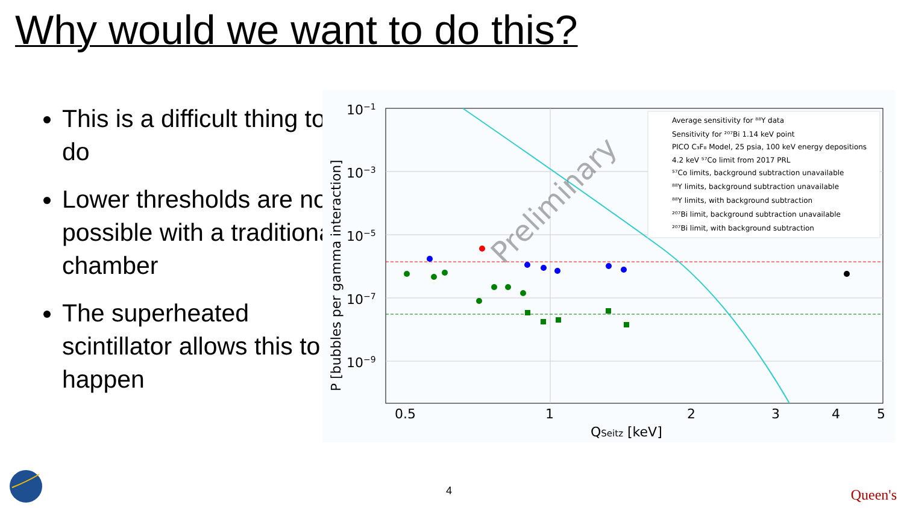Why would we want to do this?
This is a difficult thing to do
Lower thresholds are not possible with a traditional chamber
The superheated scintillator allows this to happen
10−1
10−3
10−5
10−7
10−9
0.5
1
2
3
4
5
QSeitz [keV]
P [bubbles per gamma interaction]
Preliminary
Average sensitivity for ⁸⁸Y data
Sensitivity for ²⁰⁷Bi 1.14 keV point
PICO C₃F₈ Model, 25 psia, 100 keV energy depositions
4.2 keV ⁵⁷Co limit from 2017 PRL
⁵⁷Co limits, background subtraction unavailable
⁸⁸Y limits, background subtraction unavailable
⁸⁸Y limits, with background subtraction
²⁰⁷Bi limit, background subtraction unavailable
²⁰⁷Bi limit, with background subtraction
4 Queen's